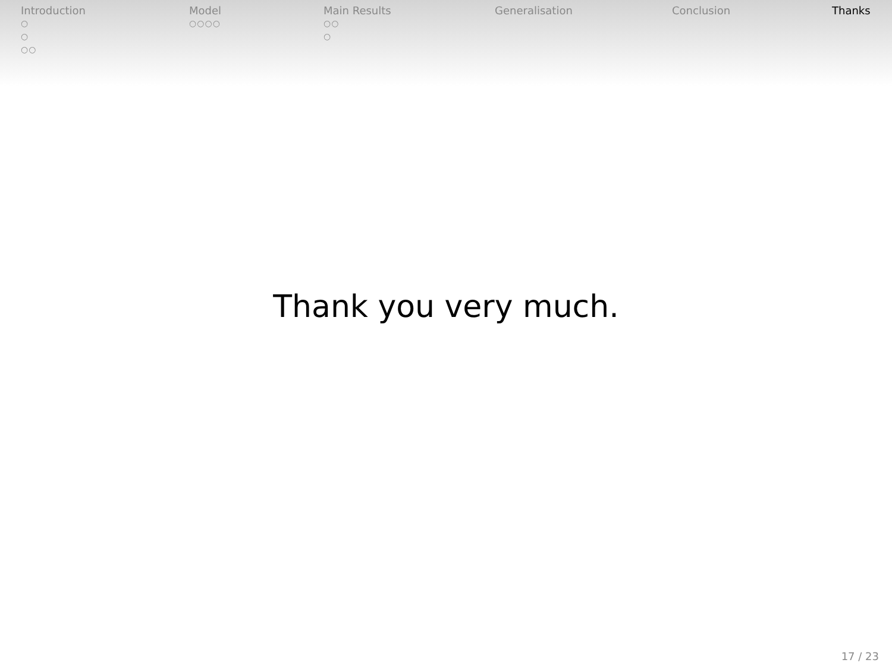Introduction
○
○
○○
Model
○○○○
Main Results
○○
○
Generalisation Conclusion Thanks
Thank you very much.
17 / 23